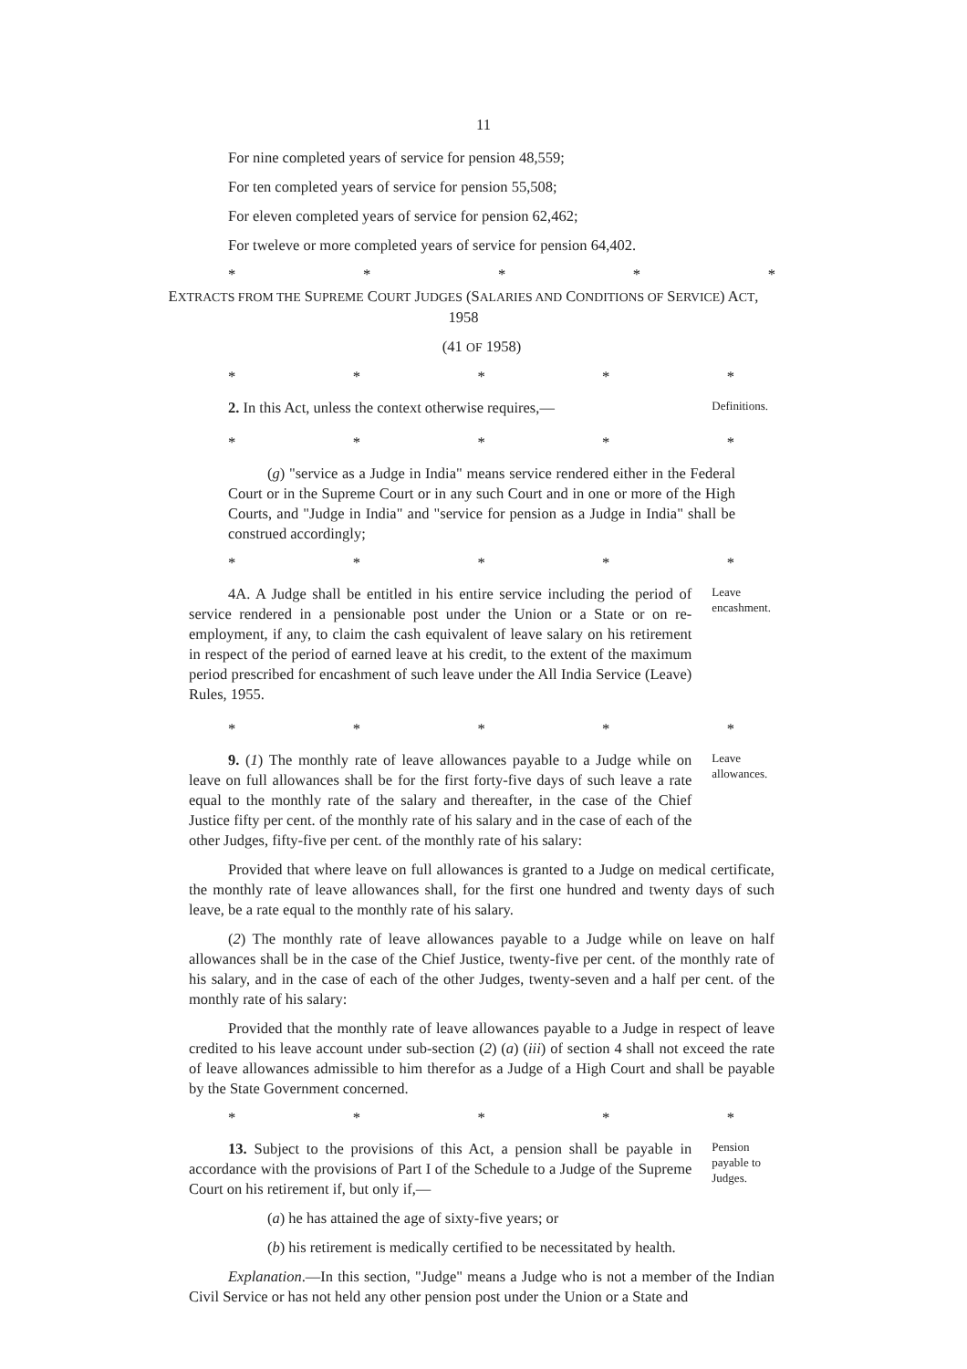11
For nine completed years of service for pension 48,559;
For ten completed years of service for pension 55,508;
For eleven completed years of service for pension 62,462;
For tweleve or more completed years of service for pension 64,402.
* * * * *
EXTRACTS FROM THE SUPREME COURT JUDGES (SALARIES AND CONDITIONS OF SERVICE) ACT, 1958
(41 OF 1958)
* * * * *
2. In this Act, unless the context otherwise requires,—
Definitions.
* * * * *
(g) "service as a Judge in India" means service rendered either in the Federal Court or in the Supreme Court or in any such Court and in one or more of the High Courts, and "Judge in India" and "service for pension as a Judge in India" shall be construed accordingly;
* * * * *
4A. A Judge shall be entitled in his entire service including the period of service rendered in a pensionable post under the Union or a State or on re-employment, if any, to claim the cash equivalent of leave salary on his retirement in respect of the period of earned leave at his credit, to the extent of the maximum period prescribed for encashment of such leave under the All India Service (Leave) Rules, 1955.
Leave encashment.
* * * * *
9. (1) The monthly rate of leave allowances payable to a Judge while on leave on full allowances shall be for the first forty-five days of such leave a rate equal to the monthly rate of the salary and thereafter, in the case of the Chief Justice fifty per cent. of the monthly rate of his salary and in the case of each of the other Judges, fifty-five per cent. of the monthly rate of his salary:
Leave allowances.
Provided that where leave on full allowances is granted to a Judge on medical certificate, the monthly rate of leave allowances shall, for the first one hundred and twenty days of such leave, be a rate equal to the monthly rate of his salary.
(2) The monthly rate of leave allowances payable to a Judge while on leave on half allowances shall be in the case of the Chief Justice, twenty-five per cent. of the monthly rate of his salary, and in the case of each of the other Judges, twenty-seven and a half per cent. of the monthly rate of his salary:
Provided that the monthly rate of leave allowances payable to a Judge in respect of leave credited to his leave account under sub-section (2) (a) (iii) of section 4 shall not exceed the rate of leave allowances admissible to him therefor as a Judge of a High Court and shall be payable by the State Government concerned.
* * * * *
13. Subject to the provisions of this Act, a pension shall be payable in accordance with the provisions of Part I of the Schedule to a Judge of the Supreme Court on his retirement if, but only if,—
Pension payable to Judges.
(a) he has attained the age of sixty-five years; or
(b) his retirement is medically certified to be necessitated by health.
Explanation.—In this section, "Judge" means a Judge who is not a member of the Indian Civil Service or has not held any other pension post under the Union or a State and